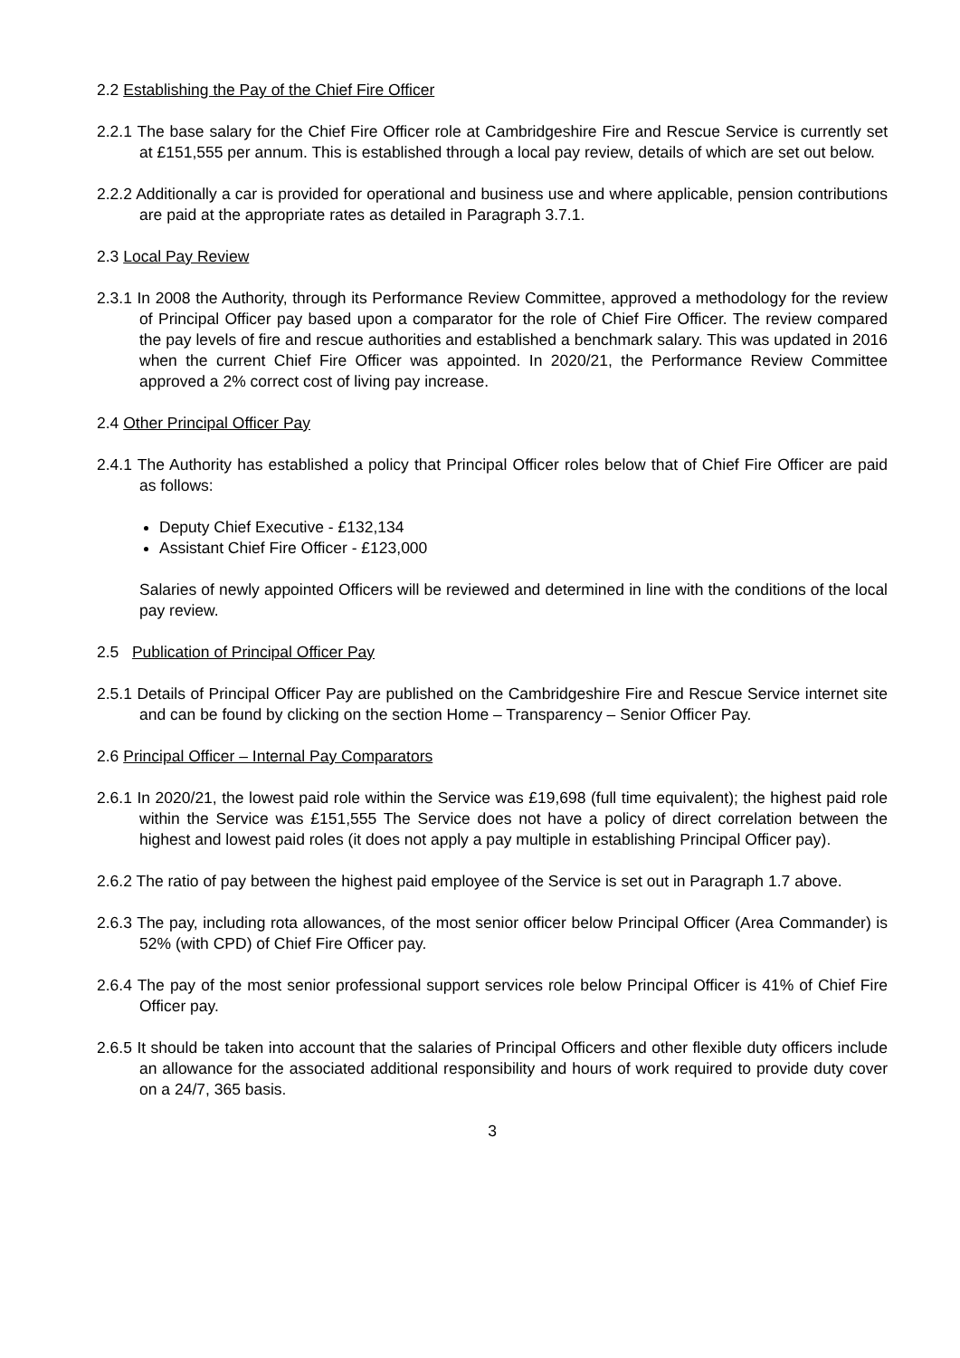2.2 Establishing the Pay of the Chief Fire Officer
2.2.1 The base salary for the Chief Fire Officer role at Cambridgeshire Fire and Rescue Service is currently set at £151,555 per annum. This is established through a local pay review, details of which are set out below.
2.2.2 Additionally a car is provided for operational and business use and where applicable, pension contributions are paid at the appropriate rates as detailed in Paragraph 3.7.1.
2.3 Local Pay Review
2.3.1 In 2008 the Authority, through its Performance Review Committee, approved a methodology for the review of Principal Officer pay based upon a comparator for the role of Chief Fire Officer. The review compared the pay levels of fire and rescue authorities and established a benchmark salary. This was updated in 2016 when the current Chief Fire Officer was appointed. In 2020/21, the Performance Review Committee approved a 2% correct cost of living pay increase.
2.4 Other Principal Officer Pay
2.4.1 The Authority has established a policy that Principal Officer roles below that of Chief Fire Officer are paid as follows:
Deputy Chief Executive - £132,134
Assistant Chief Fire Officer - £123,000
Salaries of newly appointed Officers will be reviewed and determined in line with the conditions of the local pay review.
2.5 Publication of Principal Officer Pay
2.5.1 Details of Principal Officer Pay are published on the Cambridgeshire Fire and Rescue Service internet site and can be found by clicking on the section Home – Transparency – Senior Officer Pay.
2.6 Principal Officer – Internal Pay Comparators
2.6.1 In 2020/21, the lowest paid role within the Service was £19,698 (full time equivalent); the highest paid role within the Service was £151,555 The Service does not have a policy of direct correlation between the highest and lowest paid roles (it does not apply a pay multiple in establishing Principal Officer pay).
2.6.2 The ratio of pay between the highest paid employee of the Service is set out in Paragraph 1.7 above.
2.6.3 The pay, including rota allowances, of the most senior officer below Principal Officer (Area Commander) is 52% (with CPD) of Chief Fire Officer pay.
2.6.4 The pay of the most senior professional support services role below Principal Officer is 41% of Chief Fire Officer pay.
2.6.5 It should be taken into account that the salaries of Principal Officers and other flexible duty officers include an allowance for the associated additional responsibility and hours of work required to provide duty cover on a 24/7, 365 basis.
3